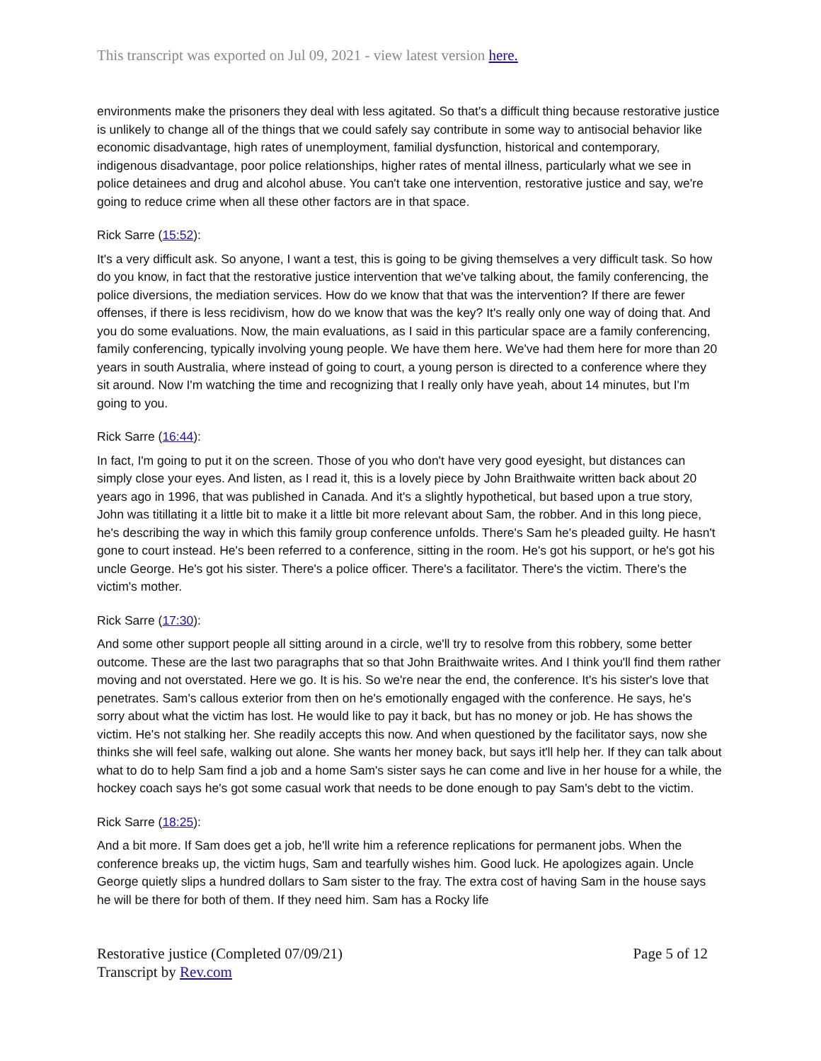This transcript was exported on Jul 09, 2021 - view latest version here.
environments make the prisoners they deal with less agitated. So that's a difficult thing because restorative justice is unlikely to change all of the things that we could safely say contribute in some way to antisocial behavior like economic disadvantage, high rates of unemployment, familial dysfunction, historical and contemporary, indigenous disadvantage, poor police relationships, higher rates of mental illness, particularly what we see in police detainees and drug and alcohol abuse. You can't take one intervention, restorative justice and say, we're going to reduce crime when all these other factors are in that space.
Rick Sarre (15:52):
It's a very difficult ask. So anyone, I want a test, this is going to be giving themselves a very difficult task. So how do you know, in fact that the restorative justice intervention that we've talking about, the family conferencing, the police diversions, the mediation services. How do we know that that was the intervention? If there are fewer offenses, if there is less recidivism, how do we know that was the key? It's really only one way of doing that. And you do some evaluations. Now, the main evaluations, as I said in this particular space are a family conferencing, family conferencing, typically involving young people. We have them here. We've had them here for more than 20 years in south Australia, where instead of going to court, a young person is directed to a conference where they sit around. Now I'm watching the time and recognizing that I really only have yeah, about 14 minutes, but I'm going to you.
Rick Sarre (16:44):
In fact, I'm going to put it on the screen. Those of you who don't have very good eyesight, but distances can simply close your eyes. And listen, as I read it, this is a lovely piece by John Braithwaite written back about 20 years ago in 1996, that was published in Canada. And it's a slightly hypothetical, but based upon a true story, John was titillating it a little bit to make it a little bit more relevant about Sam, the robber. And in this long piece, he's describing the way in which this family group conference unfolds. There's Sam he's pleaded guilty. He hasn't gone to court instead. He's been referred to a conference, sitting in the room. He's got his support, or he's got his uncle George. He's got his sister. There's a police officer. There's a facilitator. There's the victim. There's the victim's mother.
Rick Sarre (17:30):
And some other support people all sitting around in a circle, we'll try to resolve from this robbery, some better outcome. These are the last two paragraphs that so that John Braithwaite writes. And I think you'll find them rather moving and not overstated. Here we go. It is his. So we're near the end, the conference. It's his sister's love that penetrates. Sam's callous exterior from then on he's emotionally engaged with the conference. He says, he's sorry about what the victim has lost. He would like to pay it back, but has no money or job. He has shows the victim. He's not stalking her. She readily accepts this now. And when questioned by the facilitator says, now she thinks she will feel safe, walking out alone. She wants her money back, but says it'll help her. If they can talk about what to do to help Sam find a job and a home Sam's sister says he can come and live in her house for a while, the hockey coach says he's got some casual work that needs to be done enough to pay Sam's debt to the victim.
Rick Sarre (18:25):
And a bit more. If Sam does get a job, he'll write him a reference replications for permanent jobs. When the conference breaks up, the victim hugs, Sam and tearfully wishes him. Good luck. He apologizes again. Uncle George quietly slips a hundred dollars to Sam sister to the fray. The extra cost of having Sam in the house says he will be there for both of them. If they need him. Sam has a Rocky life
Restorative justice (Completed 07/09/21)
Transcript by Rev.com
Page 5 of 12